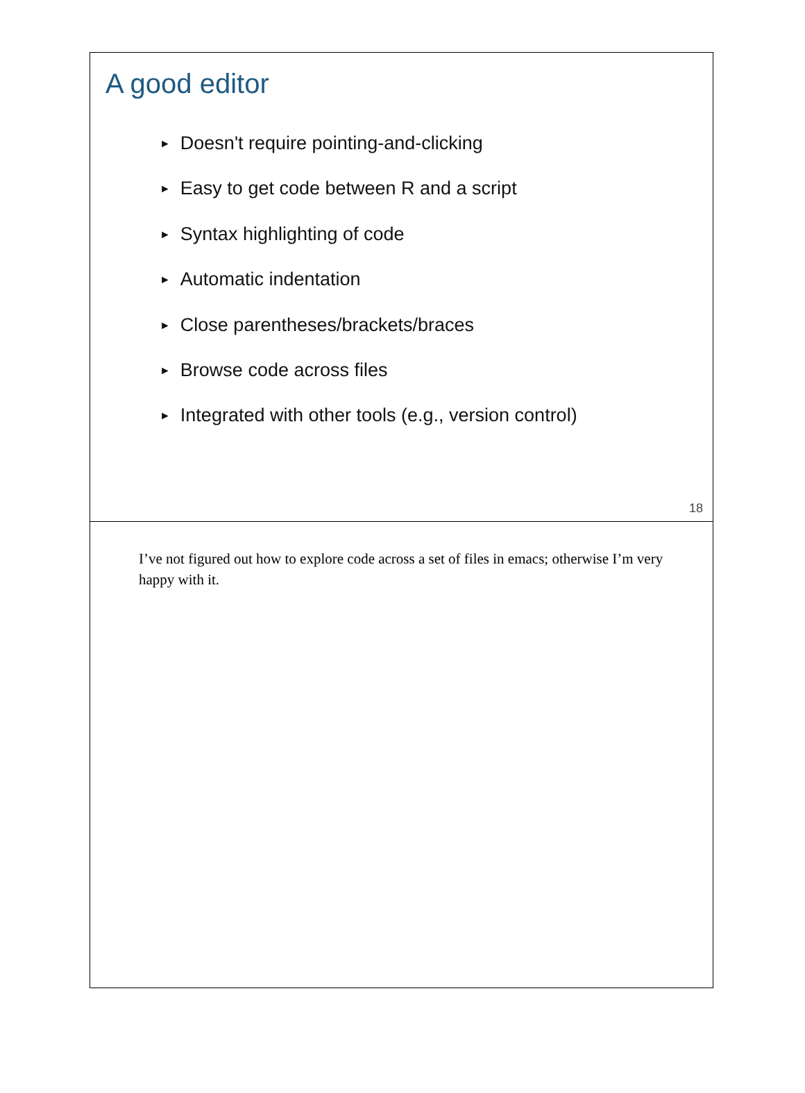A good editor
► Doesn't require pointing-and-clicking
► Easy to get code between R and a script
► Syntax highlighting of code
► Automatic indentation
► Close parentheses/brackets/braces
► Browse code across files
► Integrated with other tools (e.g., version control)
18
I’ve not figured out how to explore code across a set of files in emacs; otherwise I’m very happy with it.